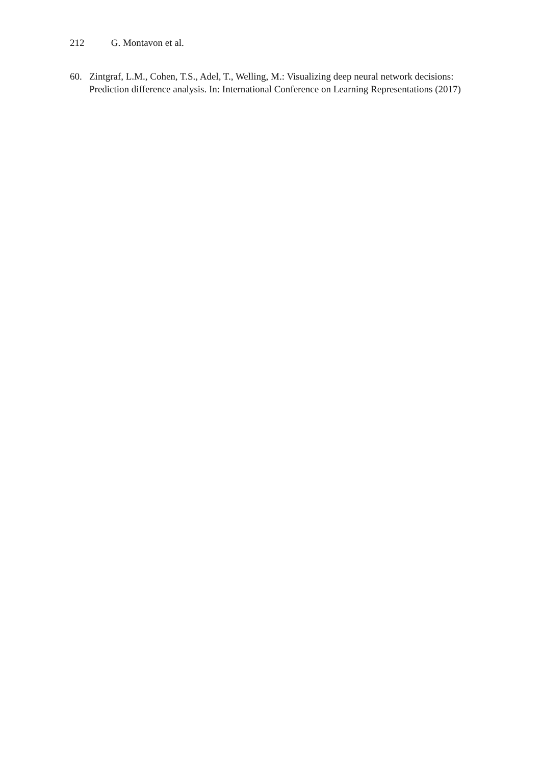212 G. Montavon et al.
60. Zintgraf, L.M., Cohen, T.S., Adel, T., Welling, M.: Visualizing deep neural network decisions: Prediction difference analysis. In: International Conference on Learning Representations (2017)